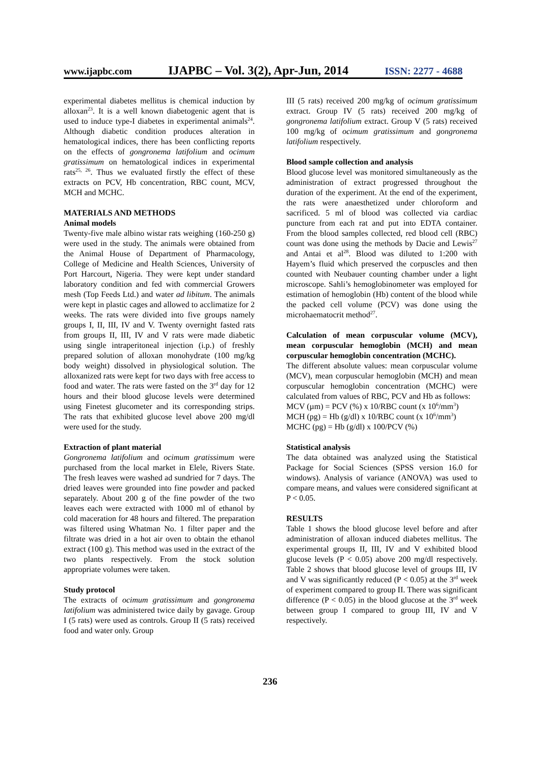www.ijapbc.com IJAPBC – Vol. 3(2), Apr-Jun, 2014 ISSN: 2277 - 4688
experimental diabetes mellitus is chemical induction by alloxan<sup>23</sup>. It is a well known diabetogenic agent that is used to induce type-I diabetes in experimental animals<sup>24</sup>. Although diabetic condition produces alteration in hematological indices, there has been conflicting reports on the effects of gongronema latifolium and ocimum gratissimum on hematological indices in experimental rats<sup>25, 26</sup>. Thus we evaluated firstly the effect of these extracts on PCV, Hb concentration, RBC count, MCV, MCH and MCHC.
MATERIALS AND METHODS
Animal models
Twenty-five male albino wistar rats weighing (160-250 g) were used in the study. The animals were obtained from the Animal House of Department of Pharmacology, College of Medicine and Health Sciences, University of Port Harcourt, Nigeria. They were kept under standard laboratory condition and fed with commercial Growers mesh (Top Feeds Ltd.) and water ad libitum. The animals were kept in plastic cages and allowed to acclimatize for 2 weeks. The rats were divided into five groups namely groups I, II, III, IV and V. Twenty overnight fasted rats from groups II, III, IV and V rats were made diabetic using single intraperitoneal injection (i.p.) of freshly prepared solution of alloxan monohydrate (100 mg/kg body weight) dissolved in physiological solution. The alloxanized rats were kept for two days with free access to food and water. The rats were fasted on the 3<sup>rd</sup> day for 12 hours and their blood glucose levels were determined using Finetest glucometer and its corresponding strips. The rats that exhibited glucose level above 200 mg/dl were used for the study.
Extraction of plant material
Gongronema latifolium and ocimum gratissimum were purchased from the local market in Elele, Rivers State. The fresh leaves were washed ad sundried for 7 days. The dried leaves were grounded into fine powder and packed separately. About 200 g of the fine powder of the two leaves each were extracted with 1000 ml of ethanol by cold maceration for 48 hours and filtered. The preparation was filtered using Whatman No. 1 filter paper and the filtrate was dried in a hot air oven to obtain the ethanol extract (100 g). This method was used in the extract of the two plants respectively. From the stock solution appropriate volumes were taken.
Study protocol
The extracts of ocimum gratissimum and gongronema latifolium was administered twice daily by gavage. Group I (5 rats) were used as controls. Group II (5 rats) received food and water only. Group
III (5 rats) received 200 mg/kg of ocimum gratissimum extract. Group IV (5 rats) received 200 mg/kg of gongronema latifolium extract. Group V (5 rats) received 100 mg/kg of ocimum gratissimum and gongronema latifolium respectively.
Blood sample collection and analysis
Blood glucose level was monitored simultaneously as the administration of extract progressed throughout the duration of the experiment. At the end of the experiment, the rats were anaesthetized under chloroform and sacrificed. 5 ml of blood was collected via cardiac puncture from each rat and put into EDTA container. From the blood samples collected, red blood cell (RBC) count was done using the methods by Dacie and Lewis<sup>27</sup> and Antai et al<sup>28</sup>. Blood was diluted to 1:200 with Hayem’s fluid which preserved the corpuscles and then counted with Neubauer counting chamber under a light microscope. Sahli’s hemoglobinometer was employed for estimation of hemoglobin (Hb) content of the blood while the packed cell volume (PCV) was done using the microhaematocrit method<sup>27</sup>.
Calculation of mean corpuscular volume (MCV), mean corpuscular hemoglobin (MCH) and mean corpuscular hemoglobin concentration (MCHC).
The different absolute values: mean corpuscular volume (MCV), mean corpuscular hemoglobin (MCH) and mean corpuscular hemoglobin concentration (MCHC) were calculated from values of RBC, PCV and Hb as follows:
MCV (µm) = PCV (%) x 10/RBC count (x 10<sup>6</sup>/mm<sup>3</sup>)
MCH (pg) = Hb (g/dl) x 10/RBC count (x 10<sup>6</sup>/mm<sup>3</sup>)
MCHC (pg) = Hb (g/dl) x 100/PCV (%)
Statistical analysis
The data obtained was analyzed using the Statistical Package for Social Sciences (SPSS version 16.0 for windows). Analysis of variance (ANOVA) was used to compare means, and values were considered significant at P < 0.05.
RESULTS
Table 1 shows the blood glucose level before and after administration of alloxan induced diabetes mellitus. The experimental groups II, III, IV and V exhibited blood glucose levels (P < 0.05) above 200 mg/dl respectively. Table 2 shows that blood glucose level of groups III, IV and V was significantly reduced (P < 0.05) at the 3<sup>rd</sup> week of experiment compared to group II. There was significant difference (P < 0.05) in the blood glucose at the 3<sup>rd</sup> week between group I compared to group III, IV and V respectively.
236